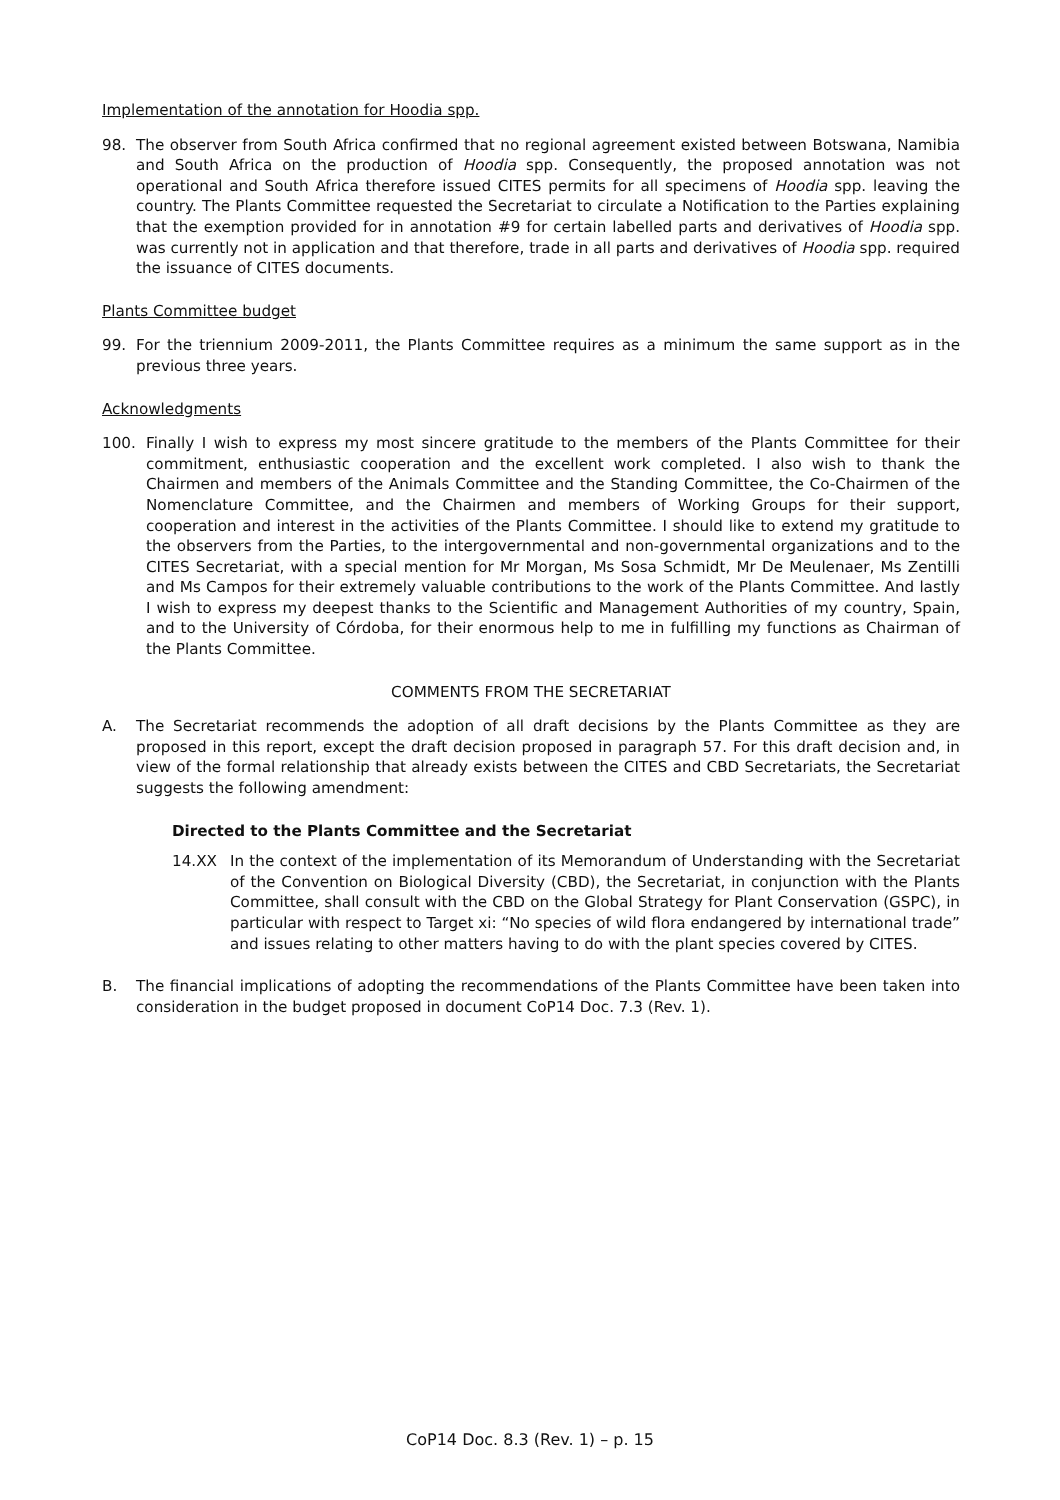Implementation of the annotation for Hoodia spp.
98. The observer from South Africa confirmed that no regional agreement existed between Botswana, Namibia and South Africa on the production of Hoodia spp. Consequently, the proposed annotation was not operational and South Africa therefore issued CITES permits for all specimens of Hoodia spp. leaving the country. The Plants Committee requested the Secretariat to circulate a Notification to the Parties explaining that the exemption provided for in annotation #9 for certain labelled parts and derivatives of Hoodia spp. was currently not in application and that therefore, trade in all parts and derivatives of Hoodia spp. required the issuance of CITES documents.
Plants Committee budget
99. For the triennium 2009-2011, the Plants Committee requires as a minimum the same support as in the previous three years.
Acknowledgments
100. Finally I wish to express my most sincere gratitude to the members of the Plants Committee for their commitment, enthusiastic cooperation and the excellent work completed. I also wish to thank the Chairmen and members of the Animals Committee and the Standing Committee, the Co-Chairmen of the Nomenclature Committee, and the Chairmen and members of Working Groups for their support, cooperation and interest in the activities of the Plants Committee. I should like to extend my gratitude to the observers from the Parties, to the intergovernmental and non-governmental organizations and to the CITES Secretariat, with a special mention for Mr Morgan, Ms Sosa Schmidt, Mr De Meulenaer, Ms Zentilli and Ms Campos for their extremely valuable contributions to the work of the Plants Committee. And lastly I wish to express my deepest thanks to the Scientific and Management Authorities of my country, Spain, and to the University of Córdoba, for their enormous help to me in fulfilling my functions as Chairman of the Plants Committee.
COMMENTS FROM THE SECRETARIAT
A. The Secretariat recommends the adoption of all draft decisions by the Plants Committee as they are proposed in this report, except the draft decision proposed in paragraph 57. For this draft decision and, in view of the formal relationship that already exists between the CITES and CBD Secretariats, the Secretariat suggests the following amendment:
Directed to the Plants Committee and the Secretariat
14.XX In the context of the implementation of its Memorandum of Understanding with the Secretariat of the Convention on Biological Diversity (CBD), the Secretariat, in conjunction with the Plants Committee, shall consult with the CBD on the Global Strategy for Plant Conservation (GSPC), in particular with respect to Target xi: “No species of wild flora endangered by international trade” and issues relating to other matters having to do with the plant species covered by CITES.
B. The financial implications of adopting the recommendations of the Plants Committee have been taken into consideration in the budget proposed in document CoP14 Doc. 7.3 (Rev. 1).
CoP14 Doc. 8.3 (Rev. 1) – p. 15